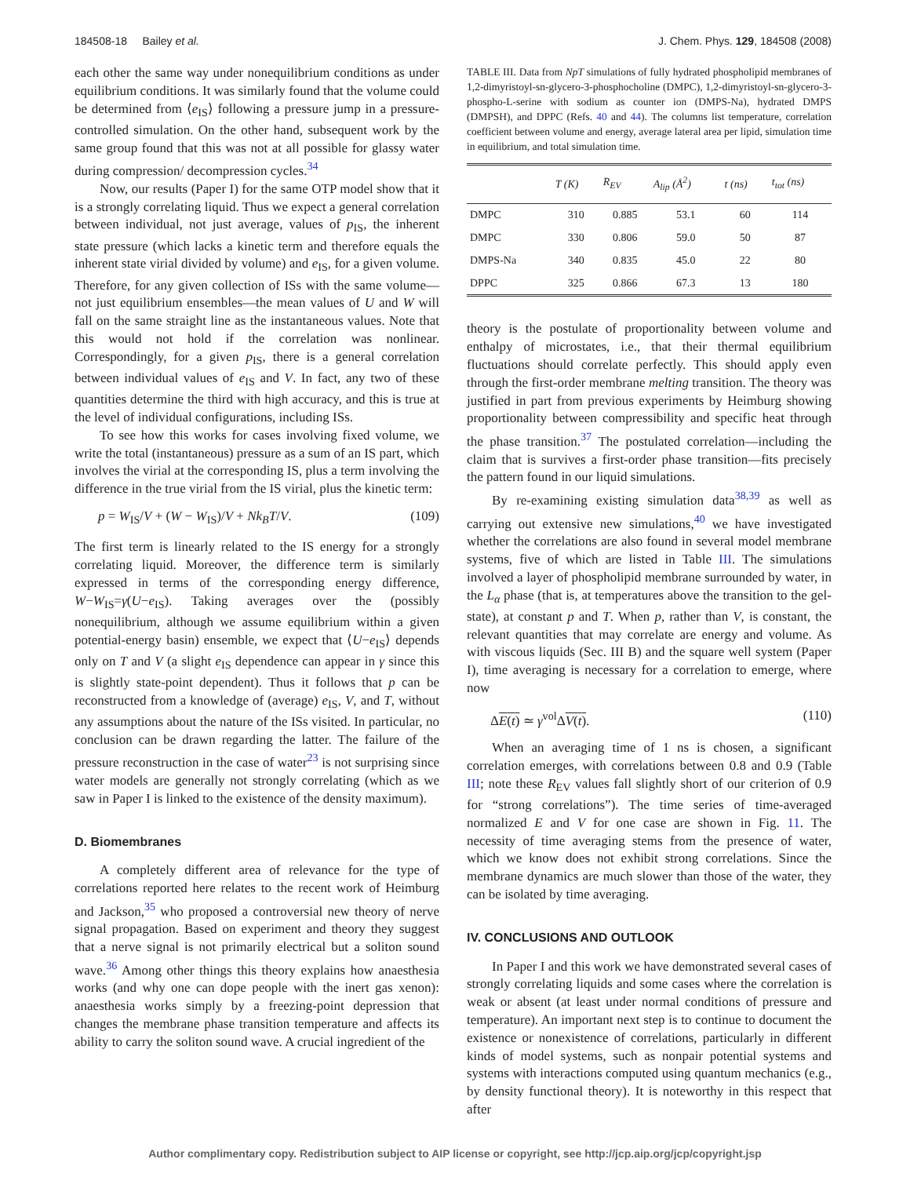184508-18 Bailey et al. J. Chem. Phys. 129, 184508 (2008)
each other the same way under nonequilibrium conditions as under equilibrium conditions. It was similarly found that the volume could be determined from ⟨e<sub>IS</sub>⟩ following a pressure jump in a pressure-controlled simulation. On the other hand, subsequent work by the same group found that this was not at all possible for glassy water during compression/ decompression cycles.<sup>34</sup>
Now, our results (Paper I) for the same OTP model show that it is a strongly correlating liquid. Thus we expect a general correlation between individual, not just average, values of p<sub>IS</sub>, the inherent state pressure (which lacks a kinetic term and therefore equals the inherent state virial divided by volume) and e<sub>IS</sub>, for a given volume. Therefore, for any given collection of ISs with the same volume—not just equilibrium ensembles—the mean values of U and W will fall on the same straight line as the instantaneous values. Note that this would not hold if the correlation was nonlinear. Correspondingly, for a given p<sub>IS</sub>, there is a general correlation between individual values of e<sub>IS</sub> and V. In fact, any two of these quantities determine the third with high accuracy, and this is true at the level of individual configurations, including ISs.
To see how this works for cases involving fixed volume, we write the total (instantaneous) pressure as a sum of an IS part, which involves the virial at the corresponding IS, plus a term involving the difference in the true virial from the IS virial, plus the kinetic term:
p = W<sub>IS</sub>/V + (W − W<sub>IS</sub>)/V + Nk<sub>B</sub>T/V. (109)
The first term is linearly related to the IS energy for a strongly correlating liquid. Moreover, the difference term is similarly expressed in terms of the corresponding energy difference, W−W<sub>IS</sub>=γ(U−e<sub>IS</sub>). Taking averages over the (possibly nonequilibrium, although we assume equilibrium within a given potential-energy basin) ensemble, we expect that ⟨U−e<sub>IS</sub>⟩ depends only on T and V (a slight e<sub>IS</sub> dependence can appear in γ since this is slightly state-point dependent). Thus it follows that p can be reconstructed from a knowledge of (average) e<sub>IS</sub>, V, and T, without any assumptions about the nature of the ISs visited. In particular, no conclusion can be drawn regarding the latter. The failure of the pressure reconstruction in the case of water<sup>23</sup> is not surprising since water models are generally not strongly correlating (which as we saw in Paper I is linked to the existence of the density maximum).
D. Biomembranes
A completely different area of relevance for the type of correlations reported here relates to the recent work of Heimburg and Jackson,<sup>35</sup> who proposed a controversial new theory of nerve signal propagation. Based on experiment and theory they suggest that a nerve signal is not primarily electrical but a soliton sound wave.<sup>36</sup> Among other things this theory explains how anaesthesia works (and why one can dope people with the inert gas xenon): anaesthesia works simply by a freezing-point depression that changes the membrane phase transition temperature and affects its ability to carry the soliton sound wave. A crucial ingredient of the
TABLE III. Data from NpT simulations of fully hydrated phospholipid membranes of 1,2-dimyristoyl-sn-glycero-3-phosphocholine (DMPC), 1,2-dimyristoyl-sn-glycero-3-phospho-L-serine with sodium as counter ion (DMPS-Na), hydrated DMPS (DMPSH), and DPPC (Refs. 40 and 44). The columns list temperature, correlation coefficient between volume and energy, average lateral area per lipid, simulation time in equilibrium, and total simulation time.
| | T (K) | R<sub>EV</sub> | A<sub>lip</sub> (Å<sup>2</sup>) | t (ns) | t<sub>tot</sub> (ns) |
| --- | --- | --- | --- | --- | --- |
| DMPC | 310 | 0.885 | 53.1 | 60 | 114 |
| DMPC | 330 | 0.806 | 59.0 | 50 | 87 |
| DMPS-Na | 340 | 0.835 | 45.0 | 22 | 80 |
| DPPC | 325 | 0.866 | 67.3 | 13 | 180 |
theory is the postulate of proportionality between volume and enthalpy of microstates, i.e., that their thermal equilibrium fluctuations should correlate perfectly. This should apply even through the first-order membrane melting transition. The theory was justified in part from previous experiments by Heimburg showing proportionality between compressibility and specific heat through the phase transition.<sup>37</sup> The postulated correlation—including the claim that is survives a first-order phase transition—fits precisely the pattern found in our liquid simulations.
By re-examining existing simulation data<sup>38,39</sup> as well as carrying out extensive new simulations,<sup>40</sup> we have investigated whether the correlations are also found in several model membrane systems, five of which are listed in Table III. The simulations involved a layer of phospholipid membrane surrounded by water, in the L<sub>α</sub> phase (that is, at temperatures above the transition to the gel-state), at constant p and T. When p, rather than V, is constant, the relevant quantities that may correlate are energy and volume. As with viscous liquids (Sec. III B) and the square well system (Paper I), time averaging is necessary for a correlation to emerge, where now
ΔE(t) ≃ γ<sup>vol</sup>ΔV(t). (110)
When an averaging time of 1 ns is chosen, a significant correlation emerges, with correlations between 0.8 and 0.9 (Table III; note these R<sub>EV</sub> values fall slightly short of our criterion of 0.9 for “strong correlations”). The time series of time-averaged normalized E and V for one case are shown in Fig. 11. The necessity of time averaging stems from the presence of water, which we know does not exhibit strong correlations. Since the membrane dynamics are much slower than those of the water, they can be isolated by time averaging.
IV. CONCLUSIONS AND OUTLOOK
In Paper I and this work we have demonstrated several cases of strongly correlating liquids and some cases where the correlation is weak or absent (at least under normal conditions of pressure and temperature). An important next step is to continue to document the existence or nonexistence of correlations, particularly in different kinds of model systems, such as nonpair potential systems and systems with interactions computed using quantum mechanics (e.g., by density functional theory). It is noteworthy in this respect that after
Author complimentary copy. Redistribution subject to AIP license or copyright, see http://jcp.aip.org/jcp/copyright.jsp